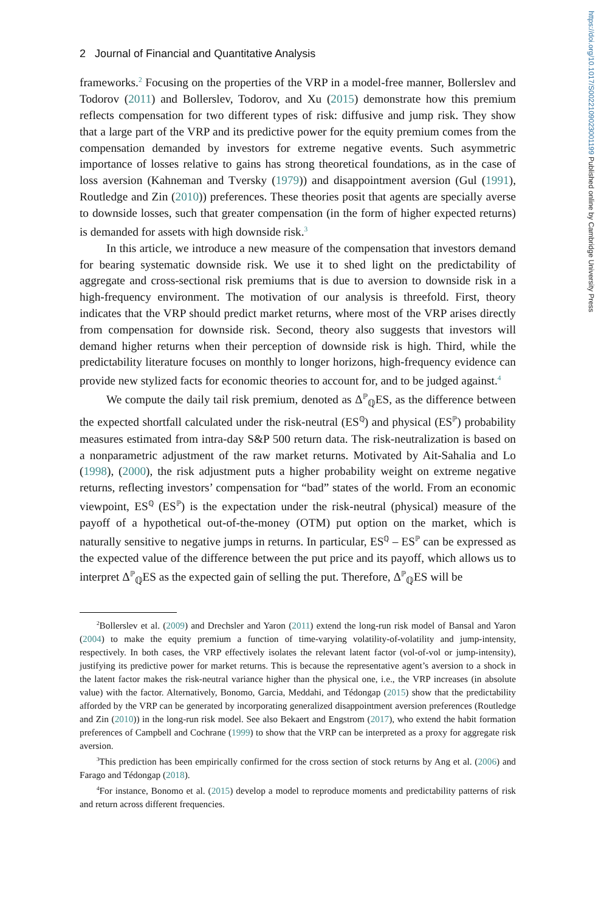https://doi.org/10.1017/S0022109023001199 Published online by Cambridge University Press
2 Journal of Financial and Quantitative Analysis
frameworks.<sup>2</sup> Focusing on the properties of the VRP in a model-free manner, Bollerslev and Todorov (2011) and Bollerslev, Todorov, and Xu (2015) demonstrate how this premium reflects compensation for two different types of risk: diffusive and jump risk. They show that a large part of the VRP and its predictive power for the equity premium comes from the compensation demanded by investors for extreme negative events. Such asymmetric importance of losses relative to gains has strong theoretical foundations, as in the case of loss aversion (Kahneman and Tversky (1979)) and disappointment aversion (Gul (1991), Routledge and Zin (2010)) preferences. These theories posit that agents are specially averse to downside losses, such that greater compensation (in the form of higher expected returns) is demanded for assets with high downside risk.<sup>3</sup>
In this article, we introduce a new measure of the compensation that investors demand for bearing systematic downside risk. We use it to shed light on the predictability of aggregate and cross-sectional risk premiums that is due to aversion to downside risk in a high-frequency environment. The motivation of our analysis is threefold. First, theory indicates that the VRP should predict market returns, where most of the VRP arises directly from compensation for downside risk. Second, theory also suggests that investors will demand higher returns when their perception of downside risk is high. Third, while the predictability literature focuses on monthly to longer horizons, high-frequency evidence can provide new stylized facts for economic theories to account for, and to be judged against.<sup>4</sup>
We compute the daily tail risk premium, denoted as Δ<sup>ℙ</sup><sub>ℚ</sub>ES, as the difference between the expected shortfall calculated under the risk-neutral (ES<sup>ℚ</sup>) and physical (ES<sup>ℙ</sup>) probability measures estimated from intra-day S&P 500 return data. The risk-neutralization is based on a nonparametric adjustment of the raw market returns. Motivated by Ait-Sahalia and Lo (1998), (2000), the risk adjustment puts a higher probability weight on extreme negative returns, reflecting investors’ compensation for “bad” states of the world. From an economic viewpoint, ES<sup>ℚ</sup> (ES<sup>ℙ</sup>) is the expectation under the risk-neutral (physical) measure of the payoff of a hypothetical out-of-the-money (OTM) put option on the market, which is naturally sensitive to negative jumps in returns. In particular, ES<sup>ℚ</sup> – ES<sup>ℙ</sup> can be expressed as the expected value of the difference between the put price and its payoff, which allows us to interpret Δ<sup>ℙ</sup><sub>ℚ</sub>ES as the expected gain of selling the put. Therefore, Δ<sup>ℙ</sup><sub>ℚ</sub>ES will be
<sup>2</sup> Bollerslev et al. (2009) and Drechsler and Yaron (2011) extend the long-run risk model of Bansal and Yaron (2004) to make the equity premium a function of time-varying volatility-of-volatility and jump-intensity, respectively. In both cases, the VRP effectively isolates the relevant latent factor (vol-of-vol or jump-intensity), justifying its predictive power for market returns. This is because the representative agent’s aversion to a shock in the latent factor makes the risk-neutral variance higher than the physical one, i.e., the VRP increases (in absolute value) with the factor. Alternatively, Bonomo, Garcia, Meddahi, and Tédongap (2015) show that the predictability afforded by the VRP can be generated by incorporating generalized disappointment aversion preferences (Routledge and Zin (2010)) in the long-run risk model. See also Bekaert and Engstrom (2017), who extend the habit formation preferences of Campbell and Cochrane (1999) to show that the VRP can be interpreted as a proxy for aggregate risk aversion.
<sup>3</sup> This prediction has been empirically confirmed for the cross section of stock returns by Ang et al. (2006) and Farago and Tédongap (2018).
<sup>4</sup> For instance, Bonomo et al. (2015) develop a model to reproduce moments and predictability patterns of risk and return across different frequencies.